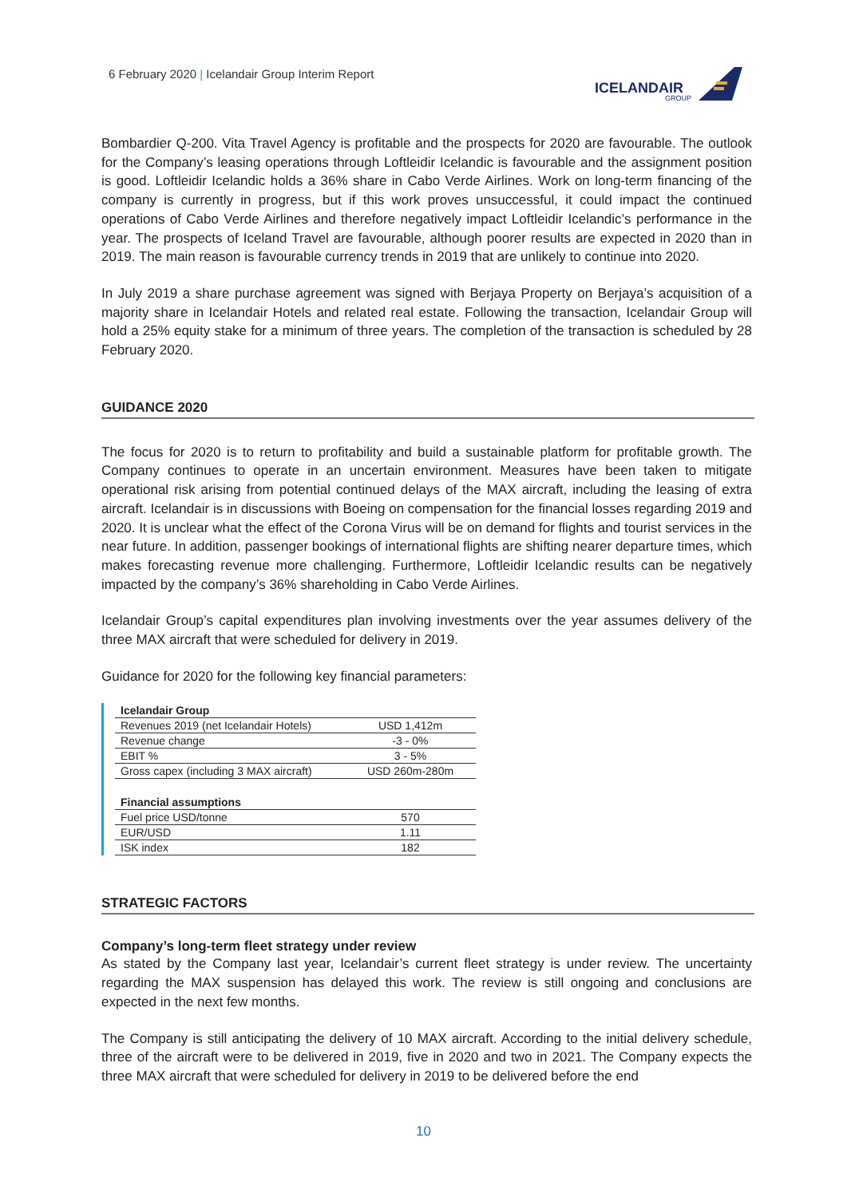6 February 2020 | Icelandair Group Interim Report
ICELANDAIR
GROUP
Bombardier Q-200. Vita Travel Agency is profitable and the prospects for 2020 are favourable. The outlook for the Company’s leasing operations through Loftleidir Icelandic is favourable and the assignment position is good. Loftleidir Icelandic holds a 36% share in Cabo Verde Airlines. Work on long-term financing of the company is currently in progress, but if this work proves unsuccessful, it could impact the continued operations of Cabo Verde Airlines and therefore negatively impact Loftleidir Icelandic’s performance in the year. The prospects of Iceland Travel are favourable, although poorer results are expected in 2020 than in 2019. The main reason is favourable currency trends in 2019 that are unlikely to continue into 2020.
In July 2019 a share purchase agreement was signed with Berjaya Property on Berjaya’s acquisition of a majority share in Icelandair Hotels and related real estate. Following the transaction, Icelandair Group will hold a 25% equity stake for a minimum of three years. The completion of the transaction is scheduled by 28 February 2020.
GUIDANCE 2020
The focus for 2020 is to return to profitability and build a sustainable platform for profitable growth. The Company continues to operate in an uncertain environment. Measures have been taken to mitigate operational risk arising from potential continued delays of the MAX aircraft, including the leasing of extra aircraft. Icelandair is in discussions with Boeing on compensation for the financial losses regarding 2019 and 2020. It is unclear what the effect of the Corona Virus will be on demand for flights and tourist services in the near future. In addition, passenger bookings of international flights are shifting nearer departure times, which makes forecasting revenue more challenging. Furthermore, Loftleidir Icelandic results can be negatively impacted by the company’s 36% shareholding in Cabo Verde Airlines.
Icelandair Group’s capital expenditures plan involving investments over the year assumes delivery of the three MAX aircraft that were scheduled for delivery in 2019.
Guidance for 2020 for the following key financial parameters:
| Icelandair Group | |
| --- | --- |
| Revenues 2019 (net Icelandair Hotels) | USD 1,412m |
| Revenue change | -3 - 0% |
| EBIT % | 3 - 5% |
| Gross capex (including 3 MAX aircraft) | USD 260m-280m |
| Financial assumptions | |
| Fuel price USD/tonne | 570 |
| EUR/USD | 1.11 |
| ISK index | 182 |
STRATEGIC FACTORS
Company’s long-term fleet strategy under review
As stated by the Company last year, Icelandair’s current fleet strategy is under review. The uncertainty regarding the MAX suspension has delayed this work. The review is still ongoing and conclusions are expected in the next few months.
The Company is still anticipating the delivery of 10 MAX aircraft. According to the initial delivery schedule, three of the aircraft were to be delivered in 2019, five in 2020 and two in 2021. The Company expects the three MAX aircraft that were scheduled for delivery in 2019 to be delivered before the end
10